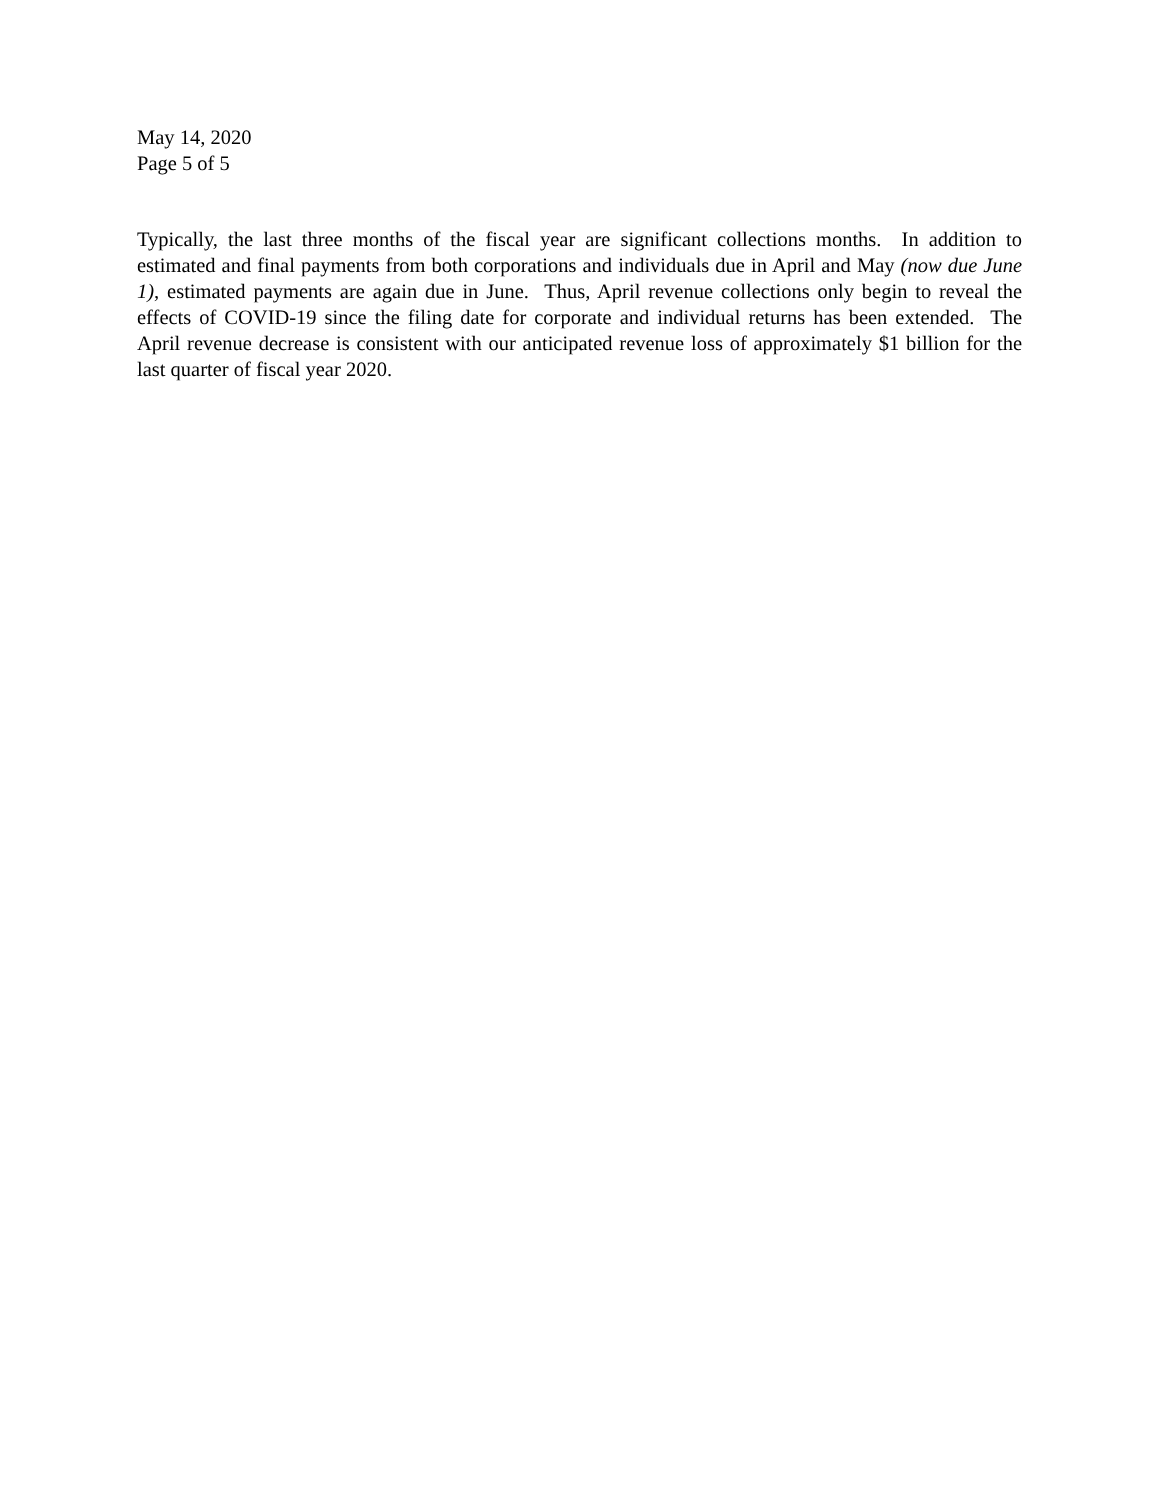May 14, 2020
Page 5 of 5
Typically, the last three months of the fiscal year are significant collections months. In addition to estimated and final payments from both corporations and individuals due in April and May (now due June 1), estimated payments are again due in June. Thus, April revenue collections only begin to reveal the effects of COVID-19 since the filing date for corporate and individual returns has been extended. The April revenue decrease is consistent with our anticipated revenue loss of approximately $1 billion for the last quarter of fiscal year 2020.